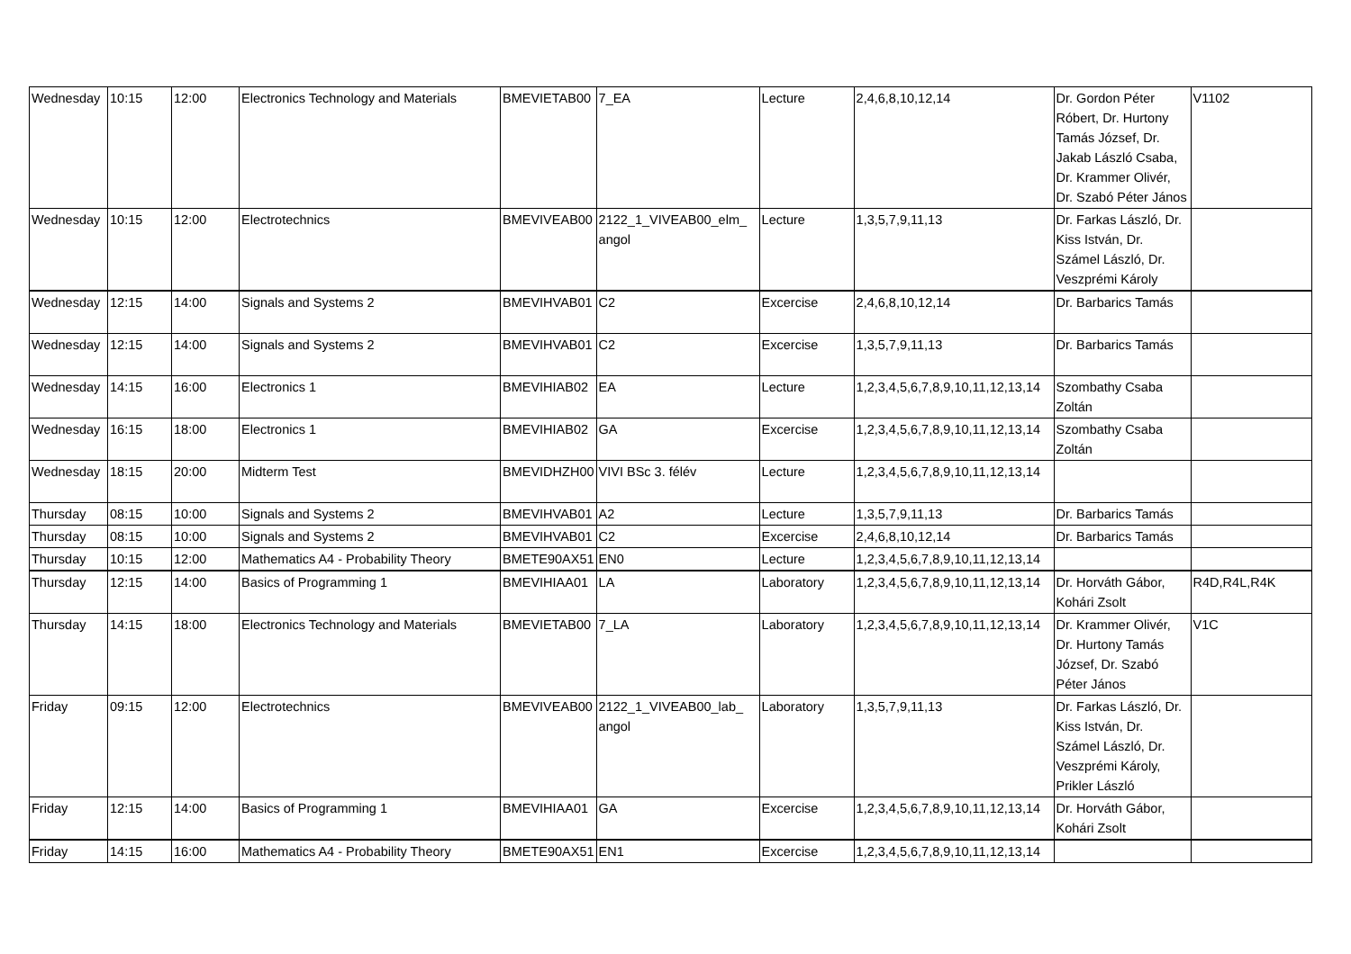| Wednesday | 10:15 | 12:00 | Electronics Technology and Materials | BMEVIETAB00 | 7_EA | Lecture | 2,4,6,8,10,12,14 | Dr. Gordon Péter Róbert, Dr. Hurtony Tamás József, Dr. Jakab László Csaba, Dr. Krammer Olivér, Dr. Szabó Péter János | V1102 |
| Wednesday | 10:15 | 12:00 | Electrotechnics | BMEVIVEAB00 | 2122_1_VIVEAB00_elm_ angol | Lecture | 1,3,5,7,9,11,13 | Dr. Farkas László, Dr. Kiss István, Dr. Számel László, Dr. Veszprémi Károly | |
| Wednesday | 12:15 | 14:00 | Signals and Systems 2 | BMEVIHVAB01 | C2 | Excercise | 2,4,6,8,10,12,14 | Dr. Barbarics Tamás | |
| Wednesday | 12:15 | 14:00 | Signals and Systems 2 | BMEVIHVAB01 | C2 | Excercise | 1,3,5,7,9,11,13 | Dr. Barbarics Tamás | |
| Wednesday | 14:15 | 16:00 | Electronics 1 | BMEVIHIAB02 | EA | Lecture | 1,2,3,4,5,6,7,8,9,10,11,12,13,14 | Szombathy Csaba Zoltán | |
| Wednesday | 16:15 | 18:00 | Electronics 1 | BMEVIHIAB02 | GA | Excercise | 1,2,3,4,5,6,7,8,9,10,11,12,13,14 | Szombathy Csaba Zoltán | |
| Wednesday | 18:15 | 20:00 | Midterm Test | BMEVIDHZH00 | VIVI BSc 3. félév | Lecture | 1,2,3,4,5,6,7,8,9,10,11,12,13,14 | | |
| Thursday | 08:15 | 10:00 | Signals and Systems 2 | BMEVIHVAB01 | A2 | Lecture | 1,3,5,7,9,11,13 | Dr. Barbarics Tamás | |
| Thursday | 08:15 | 10:00 | Signals and Systems 2 | BMEVIHVAB01 | C2 | Excercise | 2,4,6,8,10,12,14 | Dr. Barbarics Tamás | |
| Thursday | 10:15 | 12:00 | Mathematics A4 - Probability Theory | BMETE90AX51 | EN0 | Lecture | 1,2,3,4,5,6,7,8,9,10,11,12,13,14 | | |
| Thursday | 12:15 | 14:00 | Basics of Programming 1 | BMEVIHIAA01 | LA | Laboratory | 1,2,3,4,5,6,7,8,9,10,11,12,13,14 | Dr. Horváth Gábor, Kohári Zsolt | R4D,R4L,R4K |
| Thursday | 14:15 | 18:00 | Electronics Technology and Materials | BMEVIETAB00 | 7_LA | Laboratory | 1,2,3,4,5,6,7,8,9,10,11,12,13,14 | Dr. Krammer Olivér, Dr. Hurtony Tamás József, Dr. Szabó Péter János | V1C |
| Friday | 09:15 | 12:00 | Electrotechnics | BMEVIVEAB00 | 2122_1_VIVEAB00_lab_ angol | Laboratory | 1,3,5,7,9,11,13 | Dr. Farkas László, Dr. Kiss István, Dr. Számel László, Dr. Veszprémi Károly, Prikler László | |
| Friday | 12:15 | 14:00 | Basics of Programming 1 | BMEVIHIAA01 | GA | Excercise | 1,2,3,4,5,6,7,8,9,10,11,12,13,14 | Dr. Horváth Gábor, Kohári Zsolt | |
| Friday | 14:15 | 16:00 | Mathematics A4 - Probability Theory | BMETE90AX51 | EN1 | Excercise | 1,2,3,4,5,6,7,8,9,10,11,12,13,14 | | |